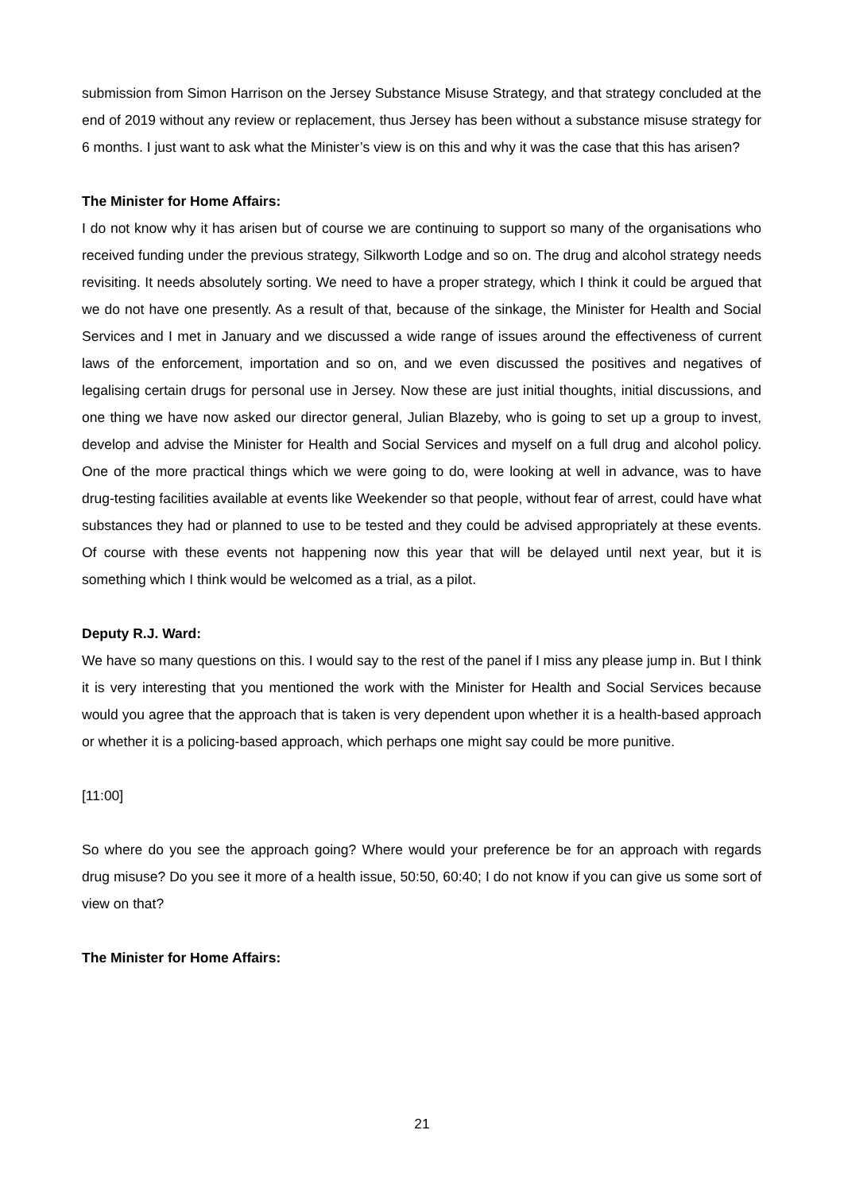submission from Simon Harrison on the Jersey Substance Misuse Strategy, and that strategy concluded at the end of 2019 without any review or replacement, thus Jersey has been without a substance misuse strategy for 6 months. I just want to ask what the Minister’s view is on this and why it was the case that this has arisen?
The Minister for Home Affairs:
I do not know why it has arisen but of course we are continuing to support so many of the organisations who received funding under the previous strategy, Silkworth Lodge and so on. The drug and alcohol strategy needs revisiting. It needs absolutely sorting. We need to have a proper strategy, which I think it could be argued that we do not have one presently. As a result of that, because of the sinkage, the Minister for Health and Social Services and I met in January and we discussed a wide range of issues around the effectiveness of current laws of the enforcement, importation and so on, and we even discussed the positives and negatives of legalising certain drugs for personal use in Jersey. Now these are just initial thoughts, initial discussions, and one thing we have now asked our director general, Julian Blazeby, who is going to set up a group to invest, develop and advise the Minister for Health and Social Services and myself on a full drug and alcohol policy. One of the more practical things which we were going to do, were looking at well in advance, was to have drug-testing facilities available at events like Weekender so that people, without fear of arrest, could have what substances they had or planned to use to be tested and they could be advised appropriately at these events. Of course with these events not happening now this year that will be delayed until next year, but it is something which I think would be welcomed as a trial, as a pilot.
Deputy R.J. Ward:
We have so many questions on this. I would say to the rest of the panel if I miss any please jump in. But I think it is very interesting that you mentioned the work with the Minister for Health and Social Services because would you agree that the approach that is taken is very dependent upon whether it is a health-based approach or whether it is a policing-based approach, which perhaps one might say could be more punitive.
[11:00]
So where do you see the approach going? Where would your preference be for an approach with regards drug misuse? Do you see it more of a health issue, 50:50, 60:40; I do not know if you can give us some sort of view on that?
The Minister for Home Affairs:
21